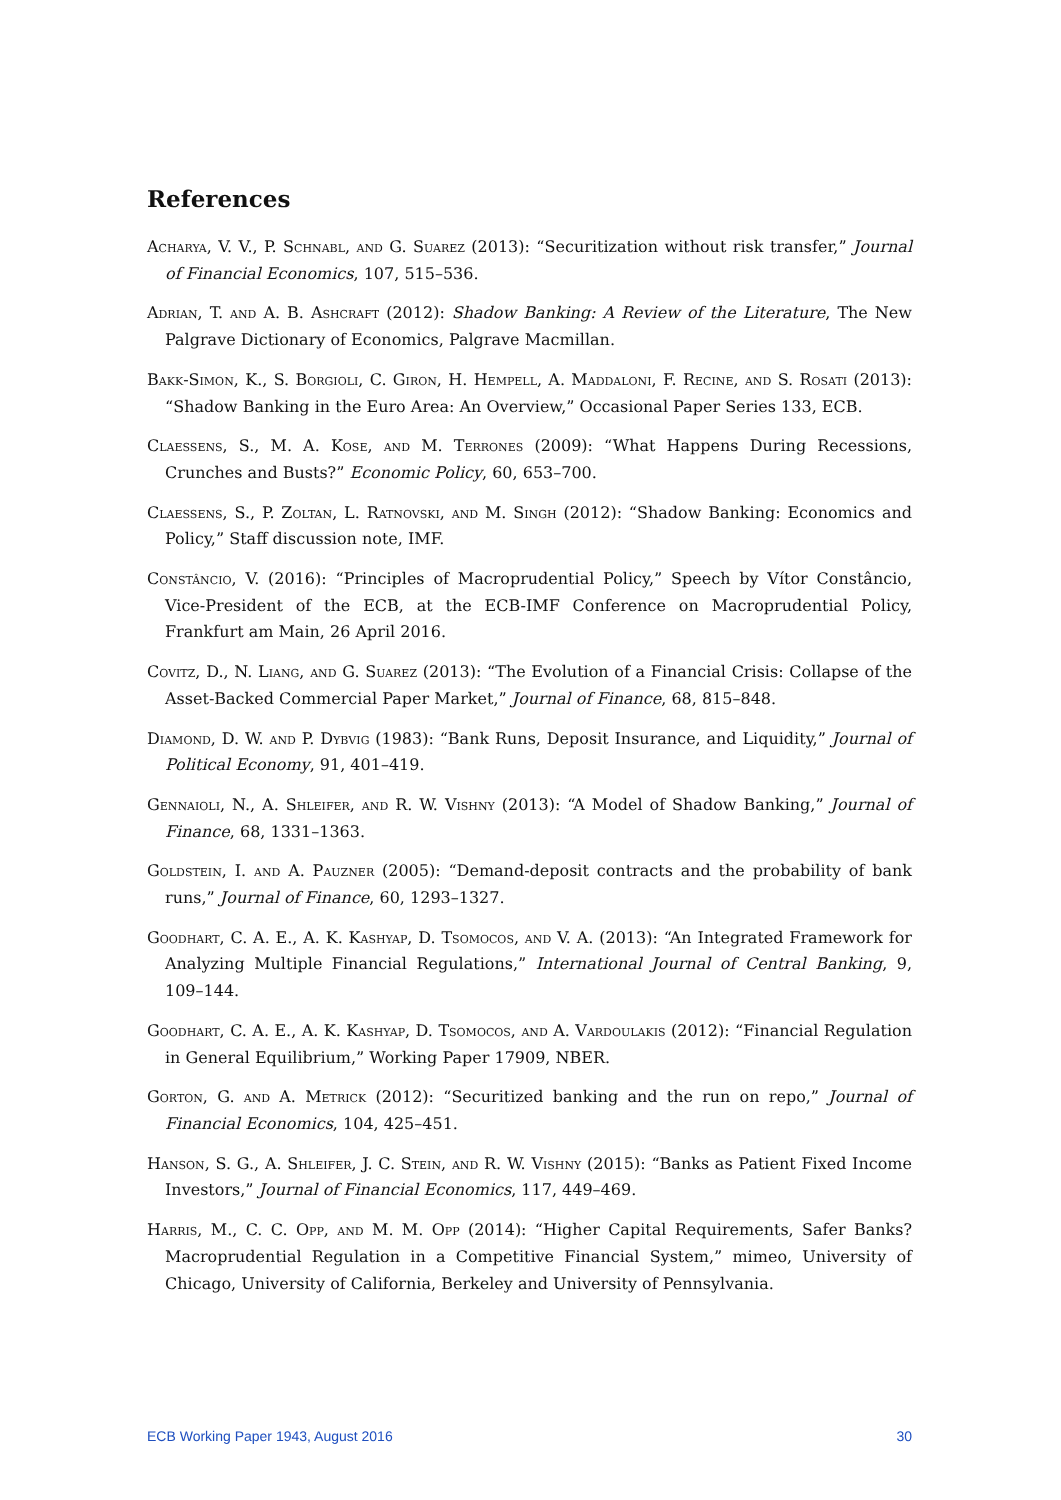References
Acharya, V. V., P. Schnabl, and G. Suarez (2013): “Securitization without risk transfer,” Journal of Financial Economics, 107, 515–536.
Adrian, T. and A. B. Ashcraft (2012): Shadow Banking: A Review of the Literature, The New Palgrave Dictionary of Economics, Palgrave Macmillan.
Bakk-Simon, K., S. Borgioli, C. Giron, H. Hempell, A. Maddaloni, F. Recine, and S. Rosati (2013): “Shadow Banking in the Euro Area: An Overview,” Occasional Paper Series 133, ECB.
Claessens, S., M. A. Kose, and M. Terrones (2009): “What Happens During Recessions, Crunches and Busts?” Economic Policy, 60, 653–700.
Claessens, S., P. Zoltan, L. Ratnovski, and M. Singh (2012): “Shadow Banking: Economics and Policy,” Staff discussion note, IMF.
Constâncio, V. (2016): “Principles of Macroprudential Policy,” Speech by Vítor Constâncio, Vice-President of the ECB, at the ECB-IMF Conference on Macroprudential Policy, Frankfurt am Main, 26 April 2016.
Covitz, D., N. Liang, and G. Suarez (2013): “The Evolution of a Financial Crisis: Collapse of the Asset-Backed Commercial Paper Market,” Journal of Finance, 68, 815–848.
Diamond, D. W. and P. Dybvig (1983): “Bank Runs, Deposit Insurance, and Liquidity,” Journal of Political Economy, 91, 401–419.
Gennaioli, N., A. Shleifer, and R. W. Vishny (2013): “A Model of Shadow Banking,” Journal of Finance, 68, 1331–1363.
Goldstein, I. and A. Pauzner (2005): “Demand-deposit contracts and the probability of bank runs,” Journal of Finance, 60, 1293–1327.
Goodhart, C. A. E., A. K. Kashyap, D. Tsomocos, and V. A. (2013): “An Integrated Framework for Analyzing Multiple Financial Regulations,” International Journal of Central Banking, 9, 109–144.
Goodhart, C. A. E., A. K. Kashyap, D. Tsomocos, and A. Vardoulakis (2012): “Financial Regulation in General Equilibrium,” Working Paper 17909, NBER.
Gorton, G. and A. Metrick (2012): “Securitized banking and the run on repo,” Journal of Financial Economics, 104, 425–451.
Hanson, S. G., A. Shleifer, J. C. Stein, and R. W. Vishny (2015): “Banks as Patient Fixed Income Investors,” Journal of Financial Economics, 117, 449–469.
Harris, M., C. C. Opp, and M. M. Opp (2014): “Higher Capital Requirements, Safer Banks? Macroprudential Regulation in a Competitive Financial System,” mimeo, University of Chicago, University of California, Berkeley and University of Pennsylvania.
ECB Working Paper 1943, August 2016 30